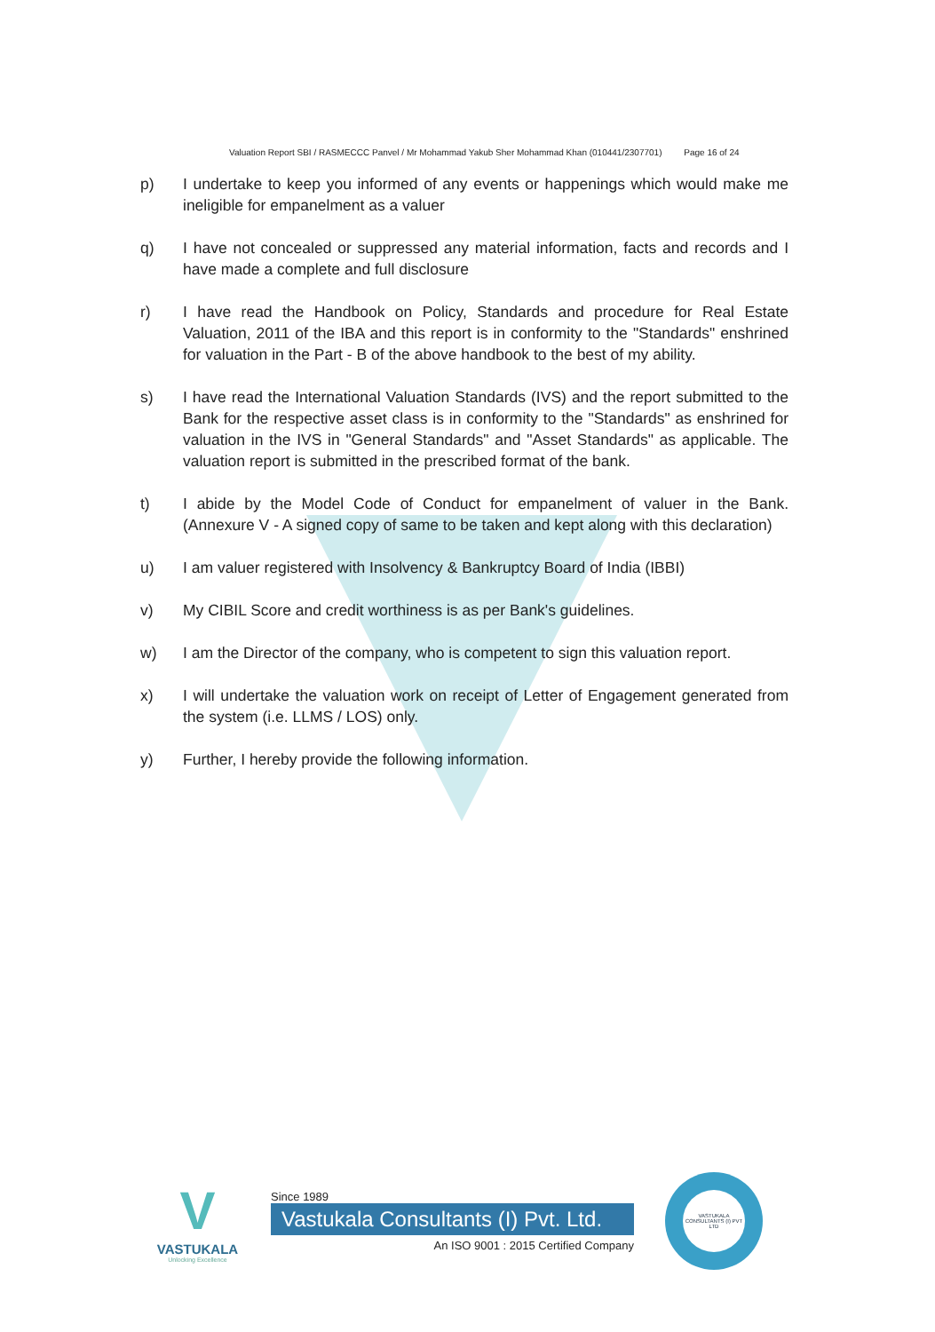Valuation Report SBI / RASMECCC Panvel / Mr Mohammad Yakub Sher Mohammad Khan (010441/2307701) Page 16 of 24
p) I undertake to keep you informed of any events or happenings which would make me ineligible for empanelment as a valuer
q) I have not concealed or suppressed any material information, facts and records and I have made a complete and full disclosure
r) I have read the Handbook on Policy, Standards and procedure for Real Estate Valuation, 2011 of the IBA and this report is in conformity to the "Standards" enshrined for valuation in the Part - B of the above handbook to the best of my ability.
s) I have read the International Valuation Standards (IVS) and the report submitted to the Bank for the respective asset class is in conformity to the "Standards" as enshrined for valuation in the IVS in "General Standards" and "Asset Standards" as applicable. The valuation report is submitted in the prescribed format of the bank.
t) I abide by the Model Code of Conduct for empanelment of valuer in the Bank. (Annexure V - A signed copy of same to be taken and kept along with this declaration)
u) I am valuer registered with Insolvency & Bankruptcy Board of India (IBBI)
v) My CIBIL Score and credit worthiness is as per Bank's guidelines.
w) I am the Director of the company, who is competent to sign this valuation report.
x) I will undertake the valuation work on receipt of Letter of Engagement generated from the system (i.e. LLMS / LOS) only.
y) Further, I hereby provide the following information.
V
VASTUKALA
Unlocking Excellence
Since 1989
Vastukala Consultants (I) Pvt. Ltd.
An ISO 9001 : 2015 Certified Company
VASTUKALA CONSULTANTS (I) PVT LTD